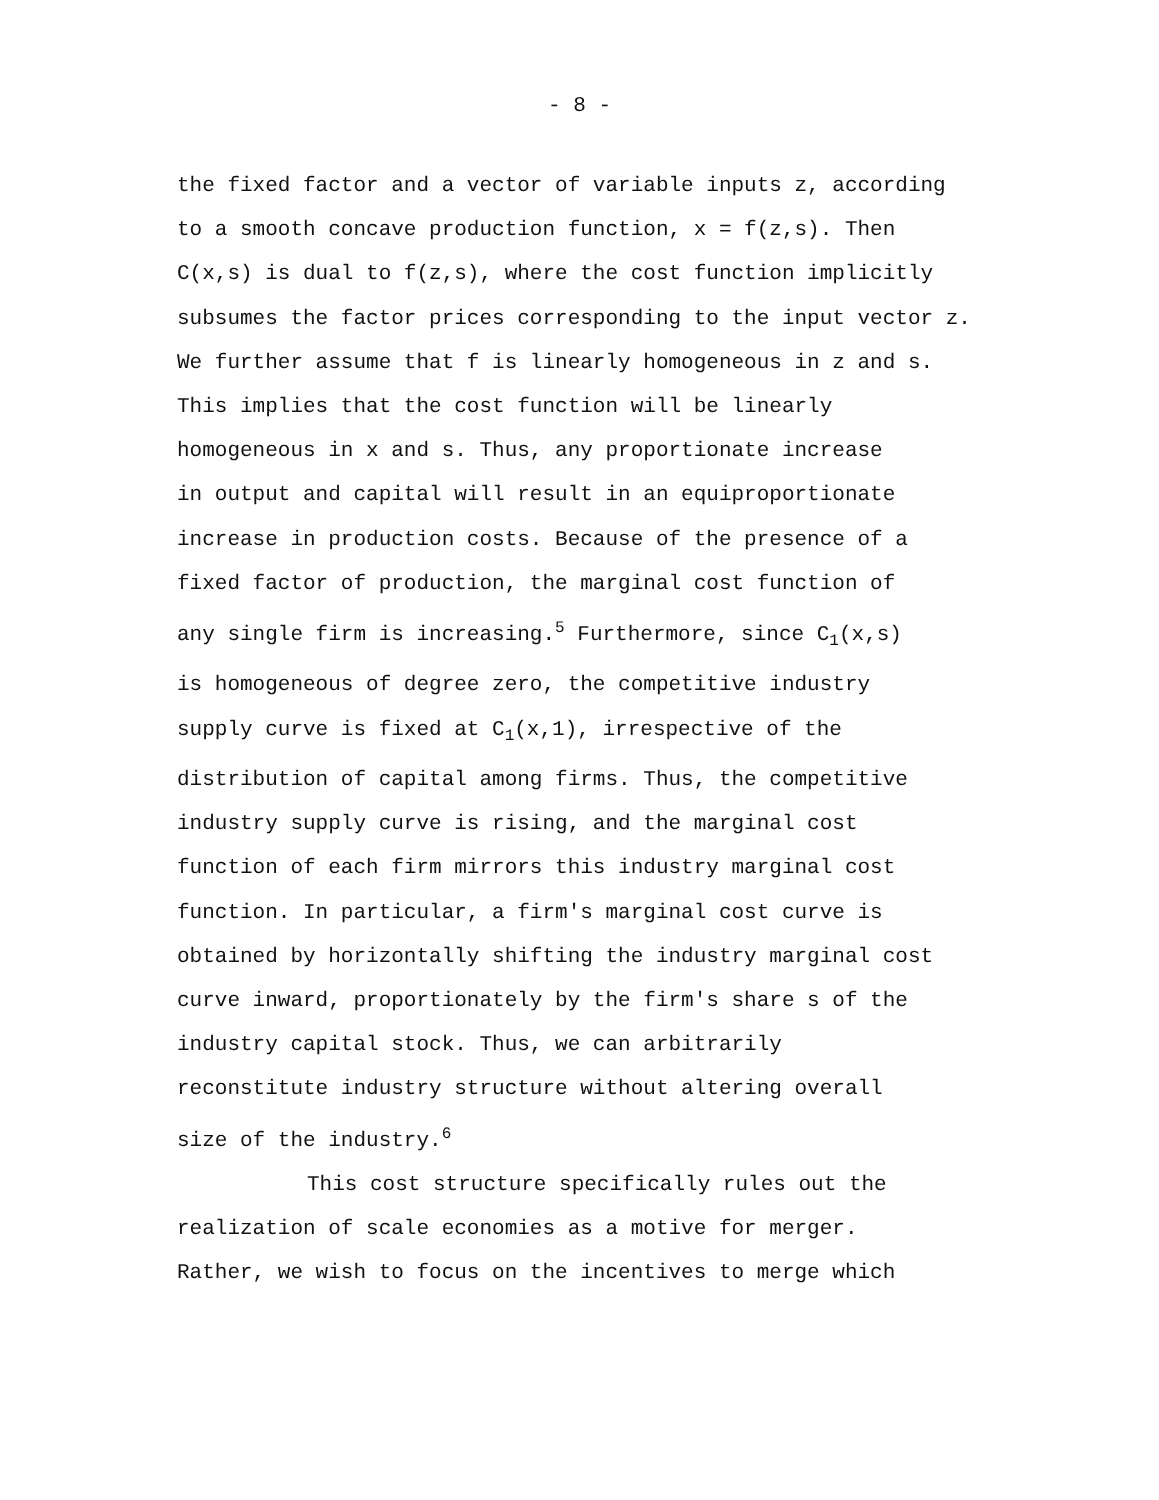- 8 -
the fixed factor and a vector of variable inputs z, according
to a smooth concave production function, x = f(z,s). Then
C(x,s) is dual to f(z,s), where the cost function implicitly
subsumes the factor prices corresponding to the input vector z.
We further assume that f is linearly homogeneous in z and s.
This implies that the cost function will be linearly
homogeneous in x and s. Thus, any proportionate increase
in output and capital will result in an equiproportionate
increase in production costs. Because of the presence of a
fixed factor of production, the marginal cost function of
any single firm is increasing.<sup>5</sup> Furthermore, since C<sub>1</sub>(x,s)
is homogeneous of degree zero, the competitive industry
supply curve is fixed at C<sub>1</sub>(x,1), irrespective of the
distribution of capital among firms. Thus, the competitive
industry supply curve is rising, and the marginal cost
function of each firm mirrors this industry marginal cost
function. In particular, a firm's marginal cost curve is
obtained by horizontally shifting the industry marginal cost
curve inward, proportionately by the firm's share s of the
industry capital stock. Thus, we can arbitrarily
reconstitute industry structure without altering overall
size of the industry.<sup>6</sup>
This cost structure specifically rules out the
realization of scale economies as a motive for merger.
Rather, we wish to focus on the incentives to merge which